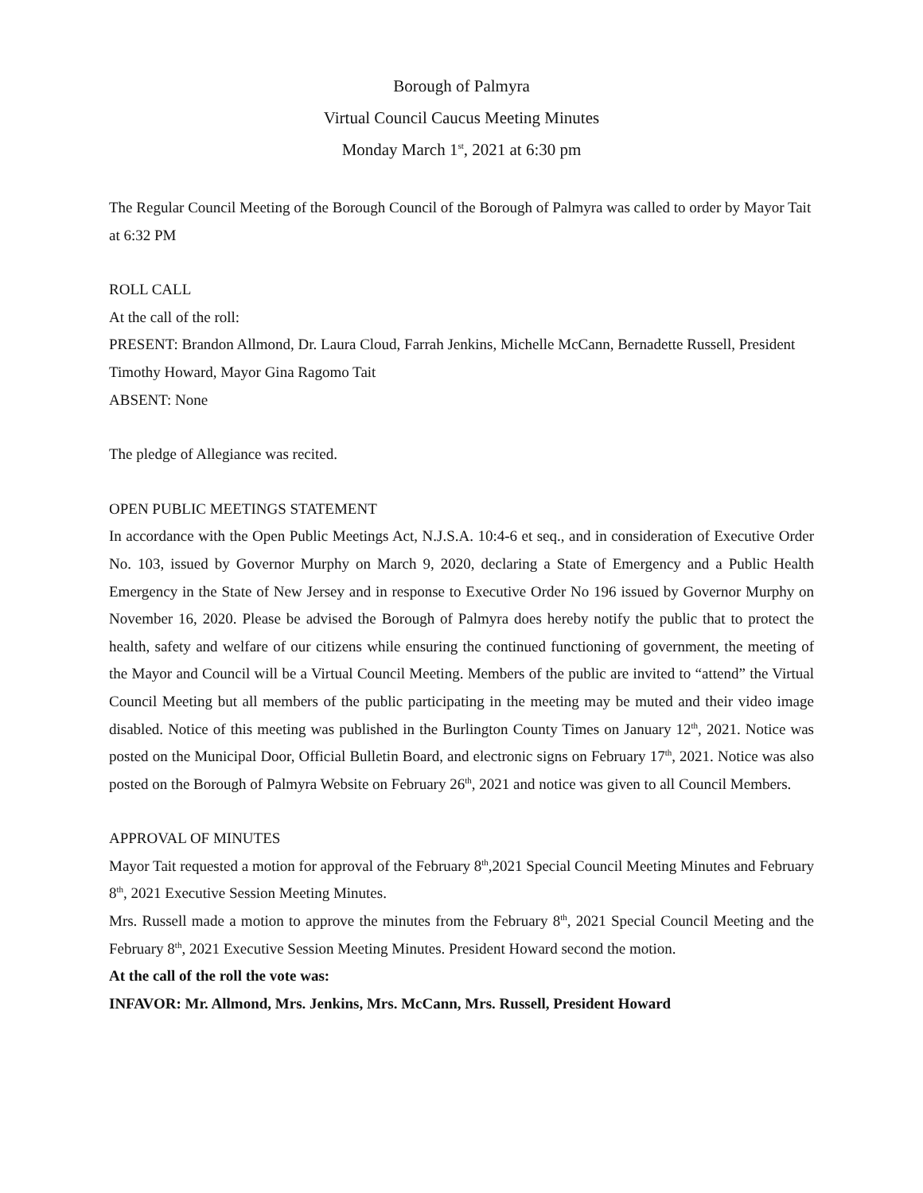Borough of Palmyra
Virtual Council Caucus Meeting Minutes
Monday March 1<sup>st</sup>, 2021 at 6:30 pm
The Regular Council Meeting of the Borough Council of the Borough of Palmyra was called to order by Mayor Tait at 6:32 PM
ROLL CALL
At the call of the roll:
PRESENT: Brandon Allmond, Dr. Laura Cloud, Farrah Jenkins, Michelle McCann, Bernadette Russell, President Timothy Howard, Mayor Gina Ragomo Tait
ABSENT: None
The pledge of Allegiance was recited.
OPEN PUBLIC MEETINGS STATEMENT
In accordance with the Open Public Meetings Act, N.J.S.A. 10:4-6 et seq., and in consideration of Executive Order No. 103, issued by Governor Murphy on March 9, 2020, declaring a State of Emergency and a Public Health Emergency in the State of New Jersey and in response to Executive Order No 196 issued by Governor Murphy on November 16, 2020. Please be advised the Borough of Palmyra does hereby notify the public that to protect the health, safety and welfare of our citizens while ensuring the continued functioning of government, the meeting of the Mayor and Council will be a Virtual Council Meeting. Members of the public are invited to “attend” the Virtual Council Meeting but all members of the public participating in the meeting may be muted and their video image disabled. Notice of this meeting was published in the Burlington County Times on January 12<sup>th</sup>, 2021. Notice was posted on the Municipal Door, Official Bulletin Board, and electronic signs on February 17<sup>th</sup>, 2021. Notice was also posted on the Borough of Palmyra Website on February 26<sup>th</sup>, 2021 and notice was given to all Council Members.
APPROVAL OF MINUTES
Mayor Tait requested a motion for approval of the February 8<sup>th</sup>,2021 Special Council Meeting Minutes and February 8<sup>th</sup>, 2021 Executive Session Meeting Minutes.
Mrs. Russell made a motion to approve the minutes from the February 8<sup>th</sup>, 2021 Special Council Meeting and the February 8<sup>th</sup>, 2021 Executive Session Meeting Minutes. President Howard second the motion.
At the call of the roll the vote was:
INFAVOR: Mr. Allmond, Mrs. Jenkins, Mrs. McCann, Mrs. Russell, President Howard